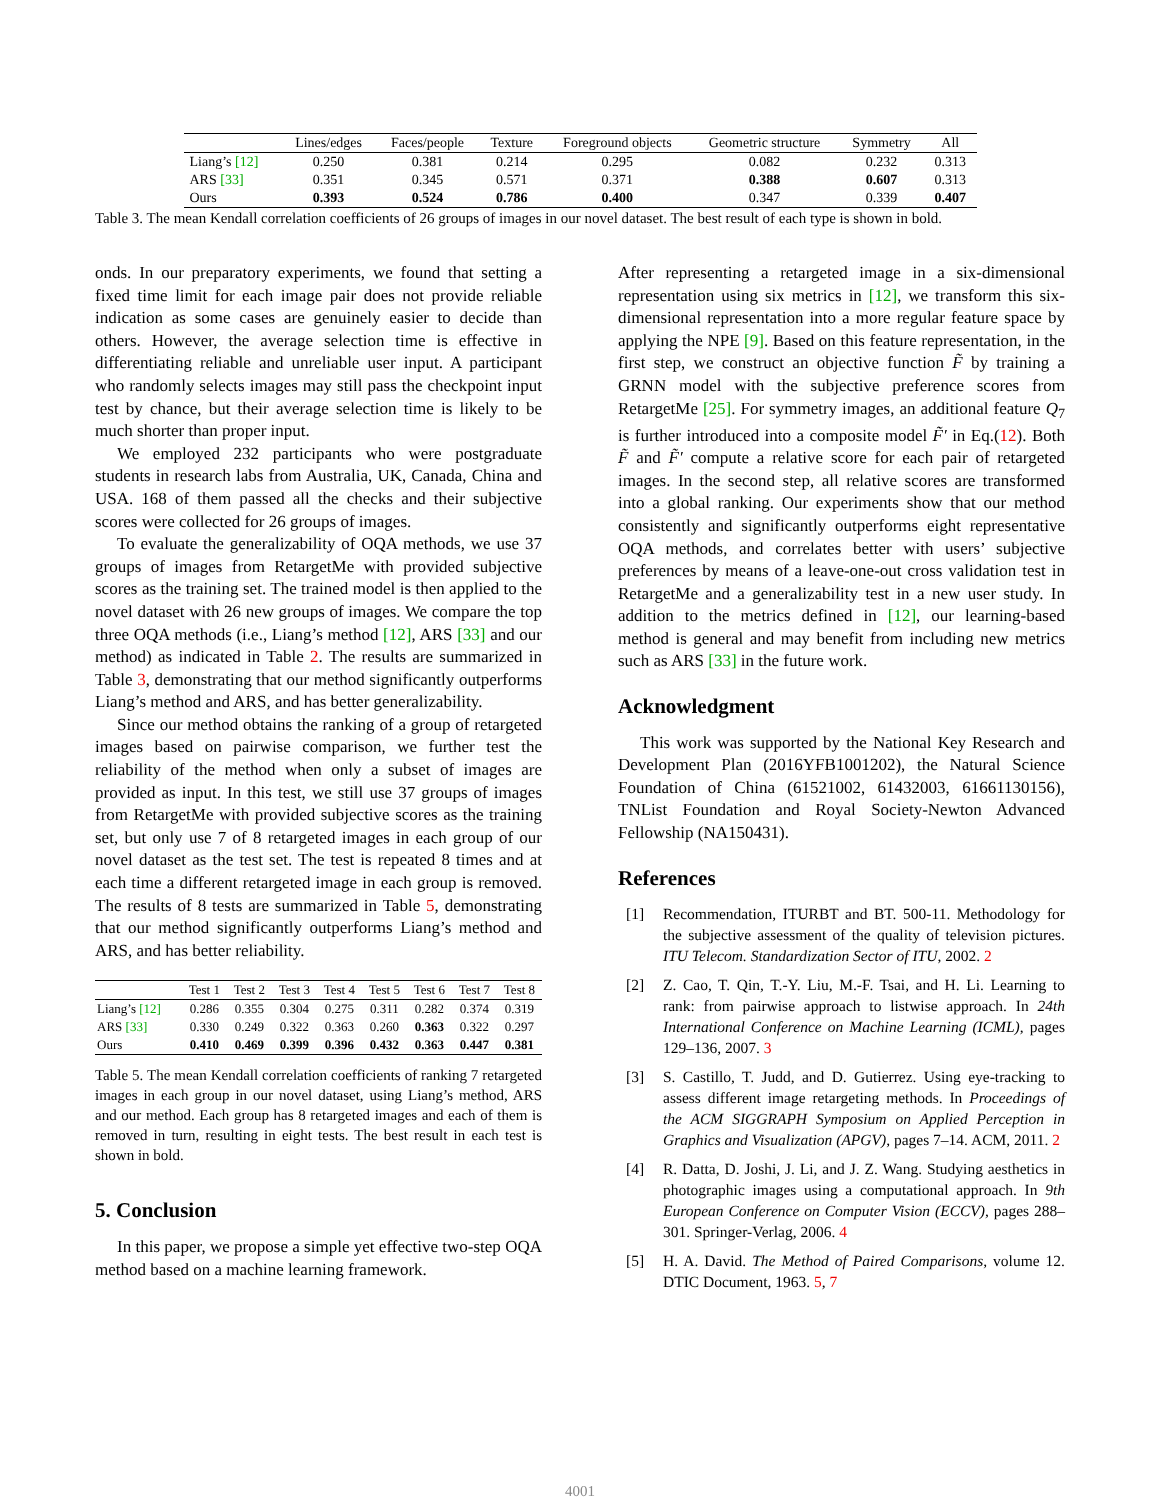| | Lines/edges | Faces/people | Texture | Foreground objects | Geometric structure | Symmetry | All |
| --- | --- | --- | --- | --- | --- | --- | --- |
| Liang’s [12] | 0.250 | 0.381 | 0.214 | 0.295 | 0.082 | 0.232 | 0.313 |
| ARS [33] | 0.351 | 0.345 | 0.571 | 0.371 | 0.388 | 0.607 | 0.313 |
| Ours | 0.393 | 0.524 | 0.786 | 0.400 | 0.347 | 0.339 | 0.407 |
Table 3. The mean Kendall correlation coefficients of 26 groups of images in our novel dataset. The best result of each type is shown in bold.
onds. In our preparatory experiments, we found that setting a fixed time limit for each image pair does not provide reliable indication as some cases are genuinely easier to decide than others. However, the average selection time is effective in differentiating reliable and unreliable user input. A participant who randomly selects images may still pass the checkpoint input test by chance, but their average selection time is likely to be much shorter than proper input.
We employed 232 participants who were postgraduate students in research labs from Australia, UK, Canada, China and USA. 168 of them passed all the checks and their subjective scores were collected for 26 groups of images.
To evaluate the generalizability of OQA methods, we use 37 groups of images from RetargetMe with provided subjective scores as the training set. The trained model is then applied to the novel dataset with 26 new groups of images. We compare the top three OQA methods (i.e., Liang’s method [12], ARS [33] and our method) as indicated in Table 2. The results are summarized in Table 3, demonstrating that our method significantly outperforms Liang’s method and ARS, and has better generalizability.
Since our method obtains the ranking of a group of retargeted images based on pairwise comparison, we further test the reliability of the method when only a subset of images are provided as input. In this test, we still use 37 groups of images from RetargetMe with provided subjective scores as the training set, but only use 7 of 8 retargeted images in each group of our novel dataset as the test set. The test is repeated 8 times and at each time a different retargeted image in each group is removed. The results of 8 tests are summarized in Table 5, demonstrating that our method significantly outperforms Liang’s method and ARS, and has better reliability.
| | Test 1 | Test 2 | Test 3 | Test 4 | Test 5 | Test 6 | Test 7 | Test 8 |
| --- | --- | --- | --- | --- | --- | --- | --- | --- |
| Liang’s [12] | 0.286 | 0.355 | 0.304 | 0.275 | 0.311 | 0.282 | 0.374 | 0.319 |
| ARS [33] | 0.330 | 0.249 | 0.322 | 0.363 | 0.260 | 0.363 | 0.322 | 0.297 |
| Ours | 0.410 | 0.469 | 0.399 | 0.396 | 0.432 | 0.363 | 0.447 | 0.381 |
Table 5. The mean Kendall correlation coefficients of ranking 7 retargeted images in each group in our novel dataset, using Liang’s method, ARS and our method. Each group has 8 retargeted images and each of them is removed in turn, resulting in eight tests. The best result in each test is shown in bold.
5. Conclusion
In this paper, we propose a simple yet effective two-step OQA method based on a machine learning framework.
After representing a retargeted image in a six-dimensional representation using six metrics in [12], we transform this six-dimensional representation into a more regular feature space by applying the NPE [9]. Based on this feature representation, in the first step, we construct an objective function F̃ by training a GRNN model with the subjective preference scores from RetargetMe [25]. For symmetry images, an additional feature Q<sub>7</sub> is further introduced into a composite model F̃′ in Eq.(12). Both F̃ and F̃′ compute a relative score for each pair of retargeted images. In the second step, all relative scores are transformed into a global ranking. Our experiments show that our method consistently and significantly outperforms eight representative OQA methods, and correlates better with users’ subjective preferences by means of a leave-one-out cross validation test in RetargetMe and a generalizability test in a new user study. In addition to the metrics defined in [12], our learning-based method is general and may benefit from including new metrics such as ARS [33] in the future work.
Acknowledgment
This work was supported by the National Key Research and Development Plan (2016YFB1001202), the Natural Science Foundation of China (61521002, 61432003, 61661130156), TNList Foundation and Royal Society-Newton Advanced Fellowship (NA150431).
References
[1] Recommendation, ITURBT and BT. 500-11. Methodology for the subjective assessment of the quality of television pictures. ITU Telecom. Standardization Sector of ITU, 2002. 2
[2] Z. Cao, T. Qin, T.-Y. Liu, M.-F. Tsai, and H. Li. Learning to rank: from pairwise approach to listwise approach. In 24th International Conference on Machine Learning (ICML), pages 129–136, 2007. 3
[3] S. Castillo, T. Judd, and D. Gutierrez. Using eye-tracking to assess different image retargeting methods. In Proceedings of the ACM SIGGRAPH Symposium on Applied Perception in Graphics and Visualization (APGV), pages 7–14. ACM, 2011. 2
[4] R. Datta, D. Joshi, J. Li, and J. Z. Wang. Studying aesthetics in photographic images using a computational approach. In 9th European Conference on Computer Vision (ECCV), pages 288–301. Springer-Verlag, 2006. 4
[5] H. A. David. The Method of Paired Comparisons, volume 12. DTIC Document, 1963. 5, 7
4001